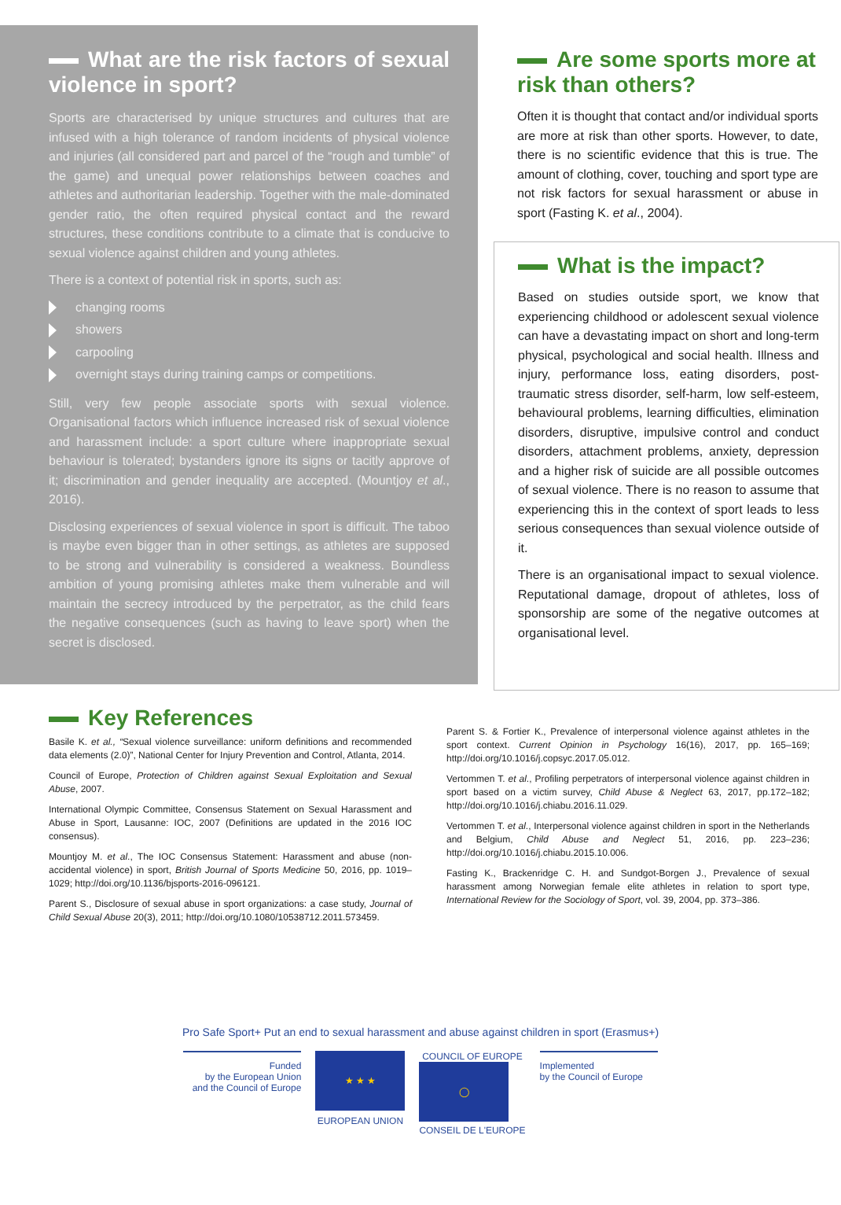What are the risk factors of sexual violence in sport?
Sports are characterised by unique structures and cultures that are infused with a high tolerance of random incidents of physical violence and injuries (all considered part and parcel of the “rough and tumble” of the game) and unequal power relationships between coaches and athletes and authoritarian leadership. Together with the male-dominated gender ratio, the often required physical contact and the reward structures, these conditions contribute to a climate that is conducive to sexual violence against children and young athletes.
There is a context of potential risk in sports, such as:
changing rooms
showers
carpooling
overnight stays during training camps or competitions.
Still, very few people associate sports with sexual violence. Organisational factors which influence increased risk of sexual violence and harassment include: a sport culture where inappropriate sexual behaviour is tolerated; bystanders ignore its signs or tacitly approve of it; discrimination and gender inequality are accepted. (Mountjoy et al., 2016).
Disclosing experiences of sexual violence in sport is difficult. The taboo is maybe even bigger than in other settings, as athletes are supposed to be strong and vulnerability is considered a weakness. Boundless ambition of young promising athletes make them vulnerable and will maintain the secrecy introduced by the perpetrator, as the child fears the negative consequences (such as having to leave sport) when the secret is disclosed.
Are some sports more at risk than others?
Often it is thought that contact and/or individual sports are more at risk than other sports. However, to date, there is no scientific evidence that this is true. The amount of clothing, cover, touching and sport type are not risk factors for sexual harassment or abuse in sport (Fasting K. et al., 2004).
What is the impact?
Based on studies outside sport, we know that experiencing childhood or adolescent sexual violence can have a devastating impact on short and long-term physical, psychological and social health. Illness and injury, performance loss, eating disorders, post-traumatic stress disorder, self-harm, low self-esteem, behavioural problems, learning difficulties, elimination disorders, disruptive, impulsive control and conduct disorders, attachment problems, anxiety, depression and a higher risk of suicide are all possible outcomes of sexual violence. There is no reason to assume that experiencing this in the context of sport leads to less serious consequences than sexual violence outside of it.
There is an organisational impact to sexual violence. Reputational damage, dropout of athletes, loss of sponsorship are some of the negative outcomes at organisational level.
Key References
Basile K. et al., “Sexual violence surveillance: uniform definitions and recommended data elements (2.0)”, National Center for Injury Prevention and Control, Atlanta, 2014.
Council of Europe, Protection of Children against Sexual Exploitation and Sexual Abuse, 2007.
International Olympic Committee, Consensus Statement on Sexual Harassment and Abuse in Sport, Lausanne: IOC, 2007 (Definitions are updated in the 2016 IOC consensus).
Mountjoy M. et al., The IOC Consensus Statement: Harassment and abuse (non-accidental violence) in sport, British Journal of Sports Medicine 50, 2016, pp. 1019–1029; http://doi.org/10.1136/bjsports-2016-096121.
Parent S., Disclosure of sexual abuse in sport organizations: a case study, Journal of Child Sexual Abuse 20(3), 2011; http://doi.org/10.1080/10538712.2011.573459.
Parent S. & Fortier K., Prevalence of interpersonal violence against athletes in the sport context. Current Opinion in Psychology 16(16), 2017, pp. 165–169; http://doi.org/10.1016/j.copsyc.2017.05.012.
Vertommen T. et al., Profiling perpetrators of interpersonal violence against children in sport based on a victim survey, Child Abuse & Neglect 63, 2017, pp.172–182; http://doi.org/10.1016/j.chiabu.2016.11.029.
Vertommen T. et al., Interpersonal violence against children in sport in the Netherlands and Belgium, Child Abuse and Neglect 51, 2016, pp. 223–236; http://doi.org/10.1016/j.chiabu.2015.10.006.
Fasting K., Brackenridge C. H. and Sundgot-Borgen J., Prevalence of sexual harassment among Norwegian female elite athletes in relation to sport type, International Review for the Sociology of Sport, vol. 39, 2004, pp. 373–386.
Pro Safe Sport+ Put an end to sexual harassment and abuse against children in sport (Erasmus+)
Funded
by the European Union
and the Council of Europe
★ ★ ★
EUROPEAN UNION
COUNCIL OF EUROPE
◯
CONSEIL DE L'EUROPE
Implemented
by the Council of Europe